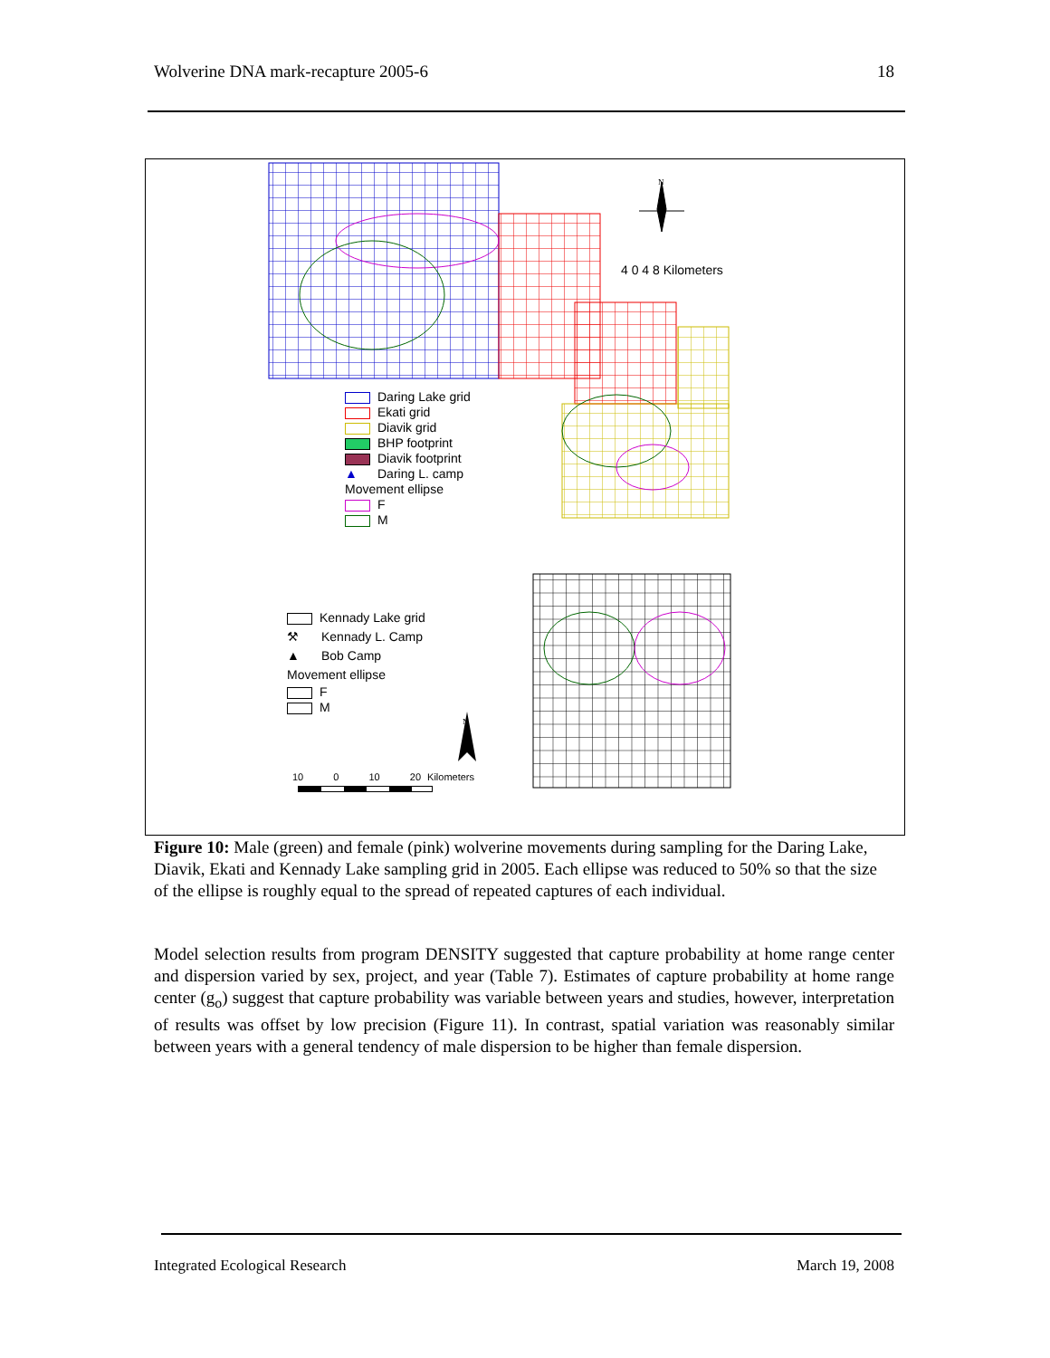Wolverine DNA mark-recapture 2005-6 18
4 0 4 8 Kilometers
N
Daring Lake grid
Ekati grid
Diavik grid
BHP footprint
Diavik footprint
▲ Daring L. camp
Movement ellipse
F
M
Kennady Lake grid
⚒ Kennady L. Camp
▲ Bob Camp
Movement ellipse
F
M
N
10 0 10 20 Kilometers
Figure 10: Male (green) and female (pink) wolverine movements during sampling for the Daring Lake, Diavik, Ekati and Kennady Lake sampling grid in 2005. Each ellipse was reduced to 50% so that the size of the ellipse is roughly equal to the spread of repeated captures of each individual.
Model selection results from program DENSITY suggested that capture probability at home range center and dispersion varied by sex, project, and year (Table 7). Estimates of capture probability at home range center (g<sub>o</sub>) suggest that capture probability was variable between years and studies, however, interpretation of results was offset by low precision (Figure 11). In contrast, spatial variation was reasonably similar between years with a general tendency of male dispersion to be higher than female dispersion.
Integrated Ecological Research March 19, 2008